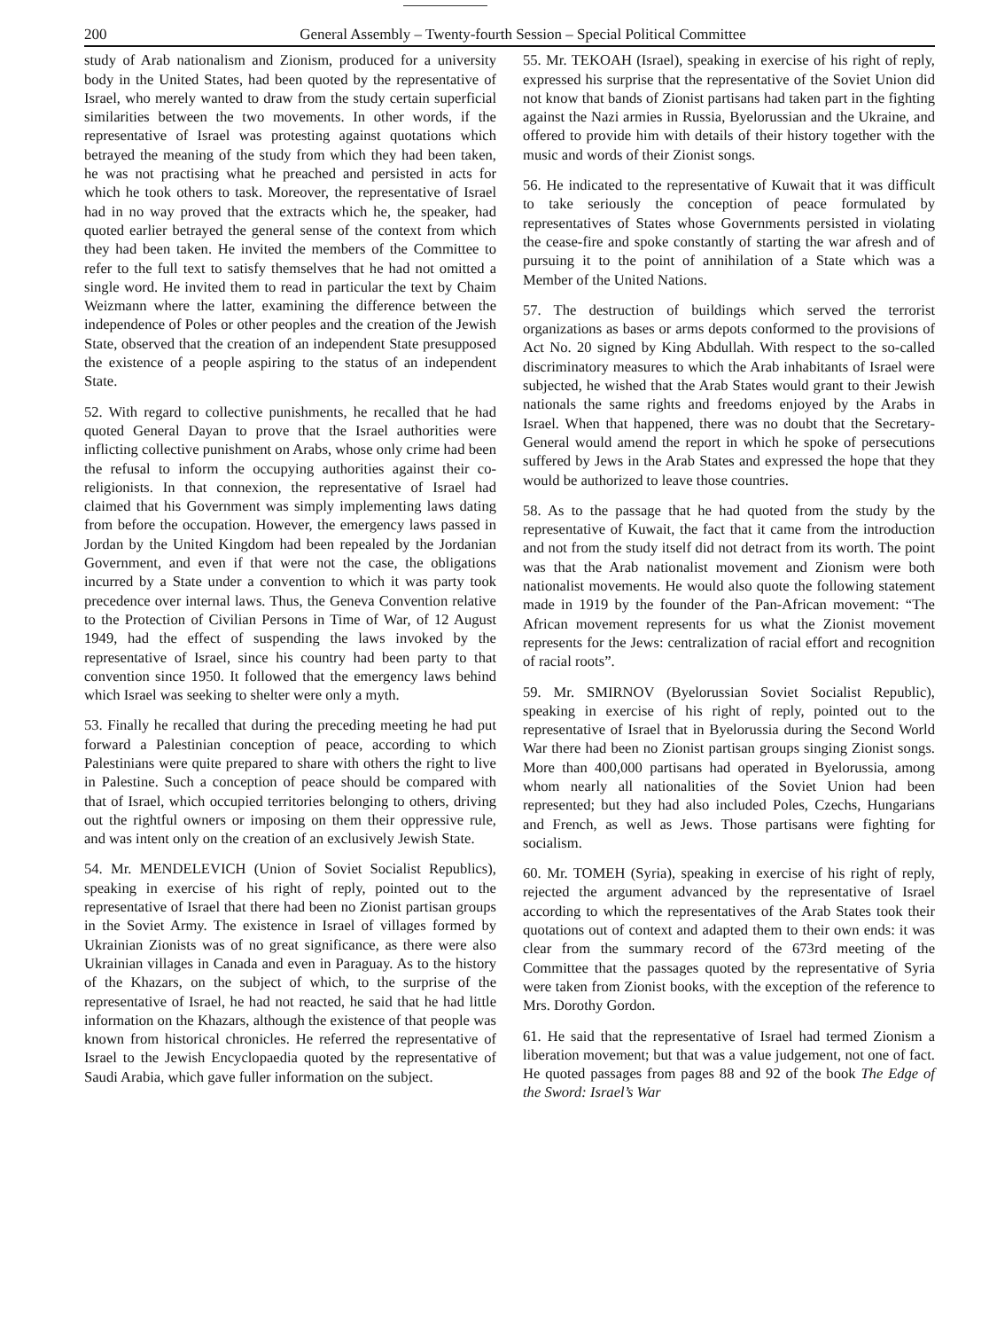200 General Assembly – Twenty-fourth Session – Special Political Committee
study of Arab nationalism and Zionism, produced for a university body in the United States, had been quoted by the representative of Israel, who merely wanted to draw from the study certain superficial similarities between the two movements. In other words, if the representative of Israel was protesting against quotations which betrayed the meaning of the study from which they had been taken, he was not practising what he preached and persisted in acts for which he took others to task. Moreover, the representative of Israel had in no way proved that the extracts which he, the speaker, had quoted earlier betrayed the general sense of the context from which they had been taken. He invited the members of the Committee to refer to the full text to satisfy themselves that he had not omitted a single word. He invited them to read in particular the text by Chaim Weizmann where the latter, examining the difference between the independence of Poles or other peoples and the creation of the Jewish State, observed that the creation of an independent State presupposed the existence of a people aspiring to the status of an independent State.
52. With regard to collective punishments, he recalled that he had quoted General Dayan to prove that the Israel authorities were inflicting collective punishment on Arabs, whose only crime had been the refusal to inform the occupying authorities against their co-religionists. In that connexion, the representative of Israel had claimed that his Government was simply implementing laws dating from before the occupation. However, the emergency laws passed in Jordan by the United Kingdom had been repealed by the Jordanian Government, and even if that were not the case, the obligations incurred by a State under a convention to which it was party took precedence over internal laws. Thus, the Geneva Convention relative to the Protection of Civilian Persons in Time of War, of 12 August 1949, had the effect of suspending the laws invoked by the representative of Israel, since his country had been party to that convention since 1950. It followed that the emergency laws behind which Israel was seeking to shelter were only a myth.
53. Finally he recalled that during the preceding meeting he had put forward a Palestinian conception of peace, according to which Palestinians were quite prepared to share with others the right to live in Palestine. Such a conception of peace should be compared with that of Israel, which occupied territories belonging to others, driving out the rightful owners or imposing on them their oppressive rule, and was intent only on the creation of an exclusively Jewish State.
54. Mr. MENDELEVICH (Union of Soviet Socialist Republics), speaking in exercise of his right of reply, pointed out to the representative of Israel that there had been no Zionist partisan groups in the Soviet Army. The existence in Israel of villages formed by Ukrainian Zionists was of no great significance, as there were also Ukrainian villages in Canada and even in Paraguay. As to the history of the Khazars, on the subject of which, to the surprise of the representative of Israel, he had not reacted, he said that he had little information on the Khazars, although the existence of that people was known from historical chronicles. He referred the representative of Israel to the Jewish Encyclopaedia quoted by the representative of Saudi Arabia, which gave fuller information on the subject.
55. Mr. TEKOAH (Israel), speaking in exercise of his right of reply, expressed his surprise that the representative of the Soviet Union did not know that bands of Zionist partisans had taken part in the fighting against the Nazi armies in Russia, Byelorussian and the Ukraine, and offered to provide him with details of their history together with the music and words of their Zionist songs.
56. He indicated to the representative of Kuwait that it was difficult to take seriously the conception of peace formulated by representatives of States whose Governments persisted in violating the cease-fire and spoke constantly of starting the war afresh and of pursuing it to the point of annihilation of a State which was a Member of the United Nations.
57. The destruction of buildings which served the terrorist organizations as bases or arms depots conformed to the provisions of Act No. 20 signed by King Abdullah. With respect to the so-called discriminatory measures to which the Arab inhabitants of Israel were subjected, he wished that the Arab States would grant to their Jewish nationals the same rights and freedoms enjoyed by the Arabs in Israel. When that happened, there was no doubt that the Secretary-General would amend the report in which he spoke of persecutions suffered by Jews in the Arab States and expressed the hope that they would be authorized to leave those countries.
58. As to the passage that he had quoted from the study by the representative of Kuwait, the fact that it came from the introduction and not from the study itself did not detract from its worth. The point was that the Arab nationalist movement and Zionism were both nationalist movements. He would also quote the following statement made in 1919 by the founder of the Pan-African movement: “The African movement represents for us what the Zionist movement represents for the Jews: centralization of racial effort and recognition of racial roots”.
59. Mr. SMIRNOV (Byelorussian Soviet Socialist Republic), speaking in exercise of his right of reply, pointed out to the representative of Israel that in Byelorussia during the Second World War there had been no Zionist partisan groups singing Zionist songs. More than 400,000 partisans had operated in Byelorussia, among whom nearly all nationalities of the Soviet Union had been represented; but they had also included Poles, Czechs, Hungarians and French, as well as Jews. Those partisans were fighting for socialism.
60. Mr. TOMEH (Syria), speaking in exercise of his right of reply, rejected the argument advanced by the representative of Israel according to which the representatives of the Arab States took their quotations out of context and adapted them to their own ends: it was clear from the summary record of the 673rd meeting of the Committee that the passages quoted by the representative of Syria were taken from Zionist books, with the exception of the reference to Mrs. Dorothy Gordon.
61. He said that the representative of Israel had termed Zionism a liberation movement; but that was a value judgement, not one of fact. He quoted passages from pages 88 and 92 of the book The Edge of the Sword: Israel’s War